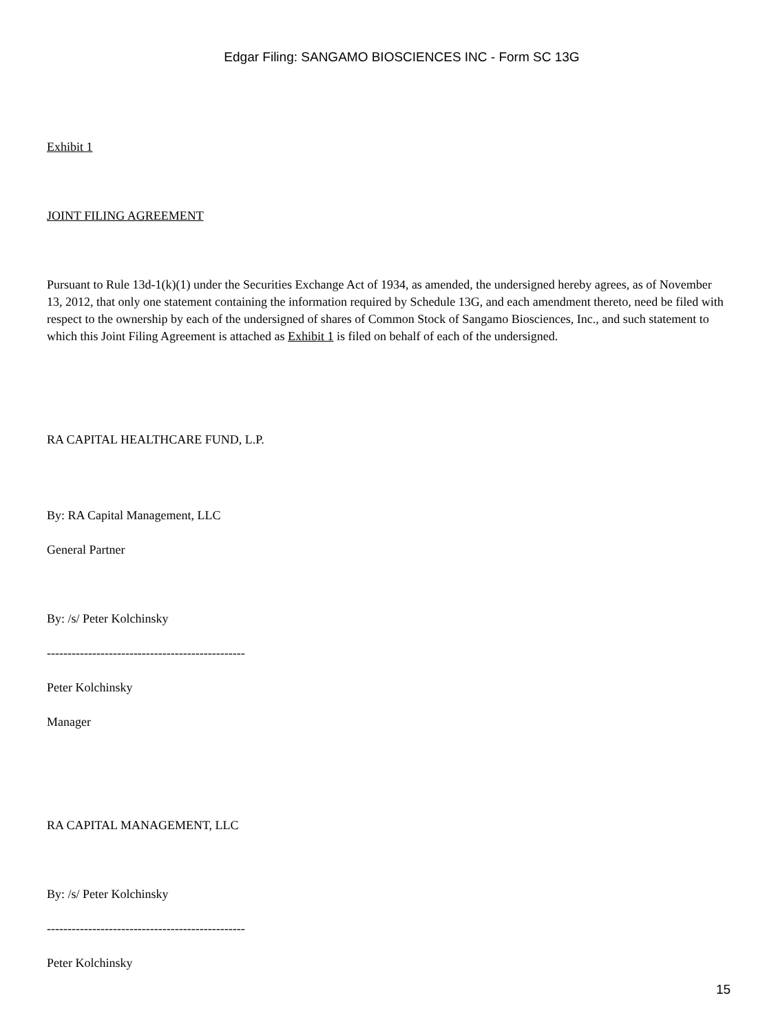Edgar Filing: SANGAMO BIOSCIENCES INC - Form SC 13G
Exhibit 1
JOINT FILING AGREEMENT
Pursuant to Rule 13d-1(k)(1) under the Securities Exchange Act of 1934, as amended, the undersigned hereby agrees, as of November 13, 2012, that only one statement containing the information required by Schedule 13G, and each amendment thereto, need be filed with respect to the ownership by each of the undersigned of shares of Common Stock of Sangamo Biosciences, Inc., and such statement to which this Joint Filing Agreement is attached as Exhibit 1 is filed on behalf of each of the undersigned.
RA CAPITAL HEALTHCARE FUND, L.P.
By: RA Capital Management, LLC
General Partner
By: /s/ Peter Kolchinsky
------------------------------------------------
Peter Kolchinsky
Manager
RA CAPITAL MANAGEMENT, LLC
By: /s/ Peter Kolchinsky
------------------------------------------------
Peter Kolchinsky
15